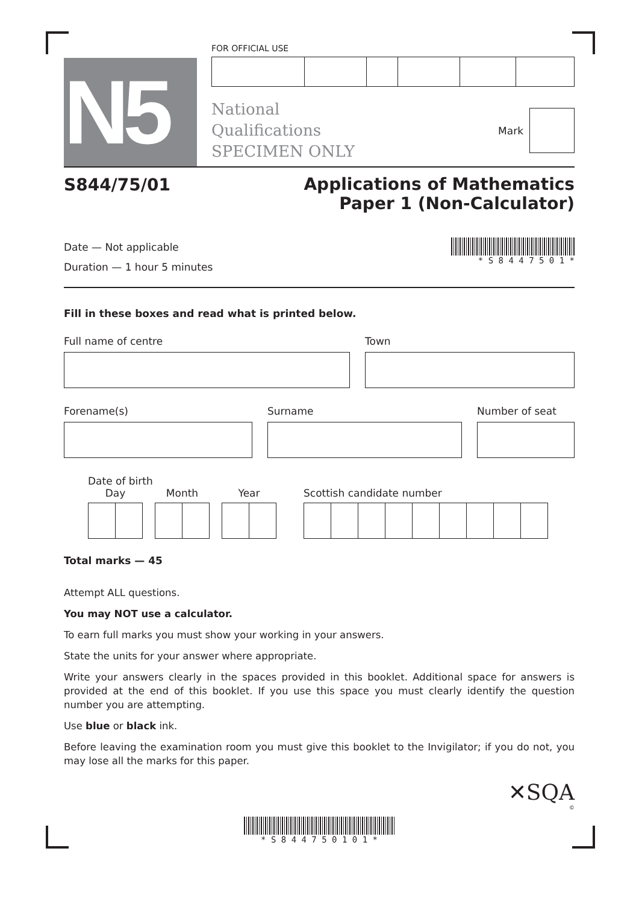N5
FOR OFFICIAL USE
National
Qualifications
SPECIMEN ONLY
Mark
S844/75/01
Applications of Mathematics
Paper 1 (Non-Calculator)
Date — Not applicable
Duration — 1 hour 5 minutes
* S 8 4 4 7 5 0 1 *
Fill in these boxes and read what is printed below.
Full name of centre Town
Forename(s) Surname Number of seat
Date of birth
Day Month Year Scottish candidate number
Total marks — 45
Attempt ALL questions.
You may NOT use a calculator.
To earn full marks you must show your working in your answers.
State the units for your answer where appropriate.
Write your answers clearly in the spaces provided in this booklet. Additional space for answers is provided at the end of this booklet. If you use this space you must clearly identify the question number you are attempting.
Use blue or black ink.
Before leaving the examination room you must give this booklet to the Invigilator; if you do not, you may lose all the marks for this paper.
✕SQA
©
* S 8 4 4 7 5 0 1 0 1 *